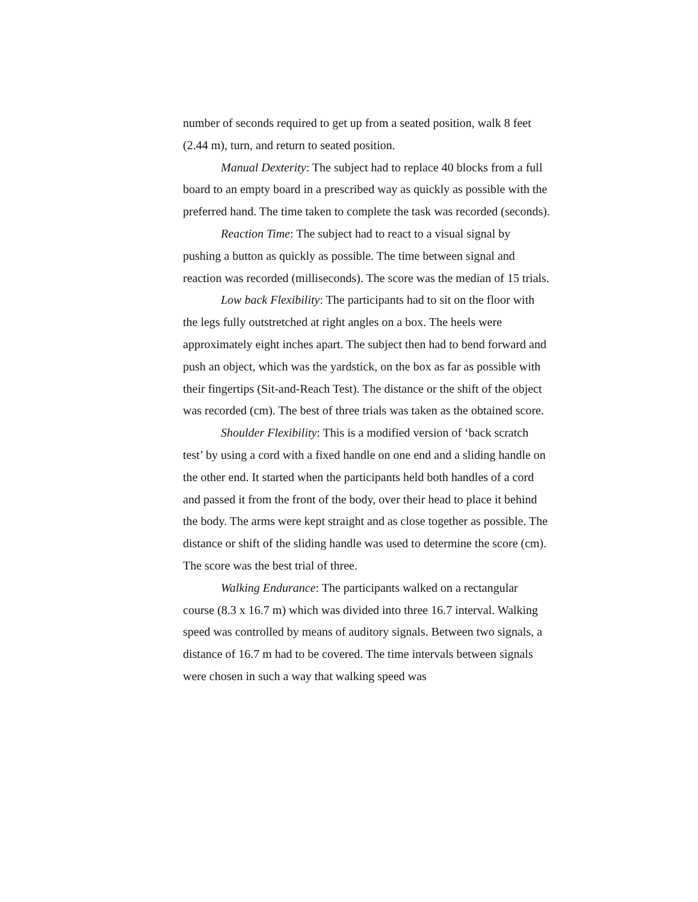number of seconds required to get up from a seated position, walk 8 feet (2.44 m), turn, and return to seated position.
Manual Dexterity: The subject had to replace 40 blocks from a full board to an empty board in a prescribed way as quickly as possible with the preferred hand. The time taken to complete the task was recorded (seconds).
Reaction Time: The subject had to react to a visual signal by pushing a button as quickly as possible. The time between signal and reaction was recorded (milliseconds). The score was the median of 15 trials.
Low back Flexibility: The participants had to sit on the floor with the legs fully outstretched at right angles on a box. The heels were approximately eight inches apart. The subject then had to bend forward and push an object, which was the yardstick, on the box as far as possible with their fingertips (Sit-and-Reach Test). The distance or the shift of the object was recorded (cm). The best of three trials was taken as the obtained score.
Shoulder Flexibility: This is a modified version of ‘back scratch test’ by using a cord with a fixed handle on one end and a sliding handle on the other end. It started when the participants held both handles of a cord and passed it from the front of the body, over their head to place it behind the body. The arms were kept straight and as close together as possible. The distance or shift of the sliding handle was used to determine the score (cm). The score was the best trial of three.
Walking Endurance: The participants walked on a rectangular course (8.3 x 16.7 m) which was divided into three 16.7 interval. Walking speed was controlled by means of auditory signals. Between two signals, a distance of 16.7 m had to be covered. The time intervals between signals were chosen in such a way that walking speed was